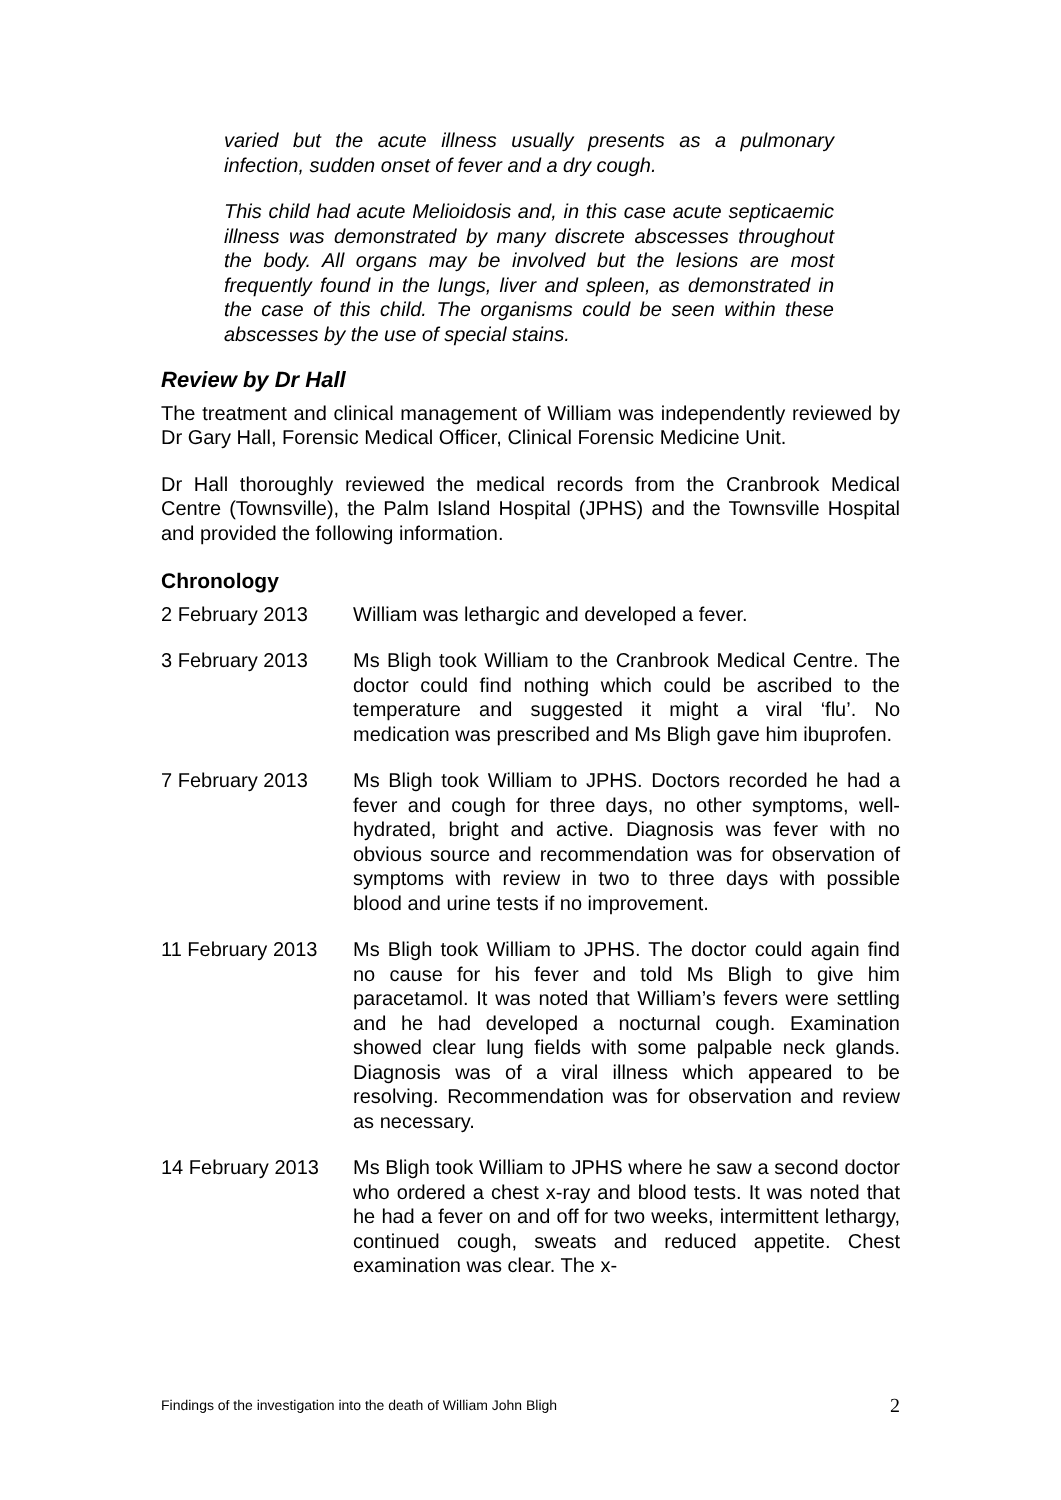varied but the acute illness usually presents as a pulmonary infection, sudden onset of fever and a dry cough.
This child had acute Melioidosis and, in this case acute septicaemic illness was demonstrated by many discrete abscesses throughout the body. All organs may be involved but the lesions are most frequently found in the lungs, liver and spleen, as demonstrated in the case of this child. The organisms could be seen within these abscesses by the use of special stains.
Review by Dr Hall
The treatment and clinical management of William was independently reviewed by Dr Gary Hall, Forensic Medical Officer, Clinical Forensic Medicine Unit.
Dr Hall thoroughly reviewed the medical records from the Cranbrook Medical Centre (Townsville), the Palm Island Hospital (JPHS) and the Townsville Hospital and provided the following information.
Chronology
2 February 2013 William was lethargic and developed a fever.
3 February 2013 Ms Bligh took William to the Cranbrook Medical Centre. The doctor could find nothing which could be ascribed to the temperature and suggested it might a viral ‘flu’. No medication was prescribed and Ms Bligh gave him ibuprofen.
7 February 2013 Ms Bligh took William to JPHS. Doctors recorded he had a fever and cough for three days, no other symptoms, well-hydrated, bright and active. Diagnosis was fever with no obvious source and recommendation was for observation of symptoms with review in two to three days with possible blood and urine tests if no improvement.
11 February 2013 Ms Bligh took William to JPHS. The doctor could again find no cause for his fever and told Ms Bligh to give him paracetamol. It was noted that William’s fevers were settling and he had developed a nocturnal cough. Examination showed clear lung fields with some palpable neck glands. Diagnosis was of a viral illness which appeared to be resolving. Recommendation was for observation and review as necessary.
14 February 2013 Ms Bligh took William to JPHS where he saw a second doctor who ordered a chest x-ray and blood tests. It was noted that he had a fever on and off for two weeks, intermittent lethargy, continued cough, sweats and reduced appetite. Chest examination was clear. The x-
Findings of the investigation into the death of William John Bligh 2